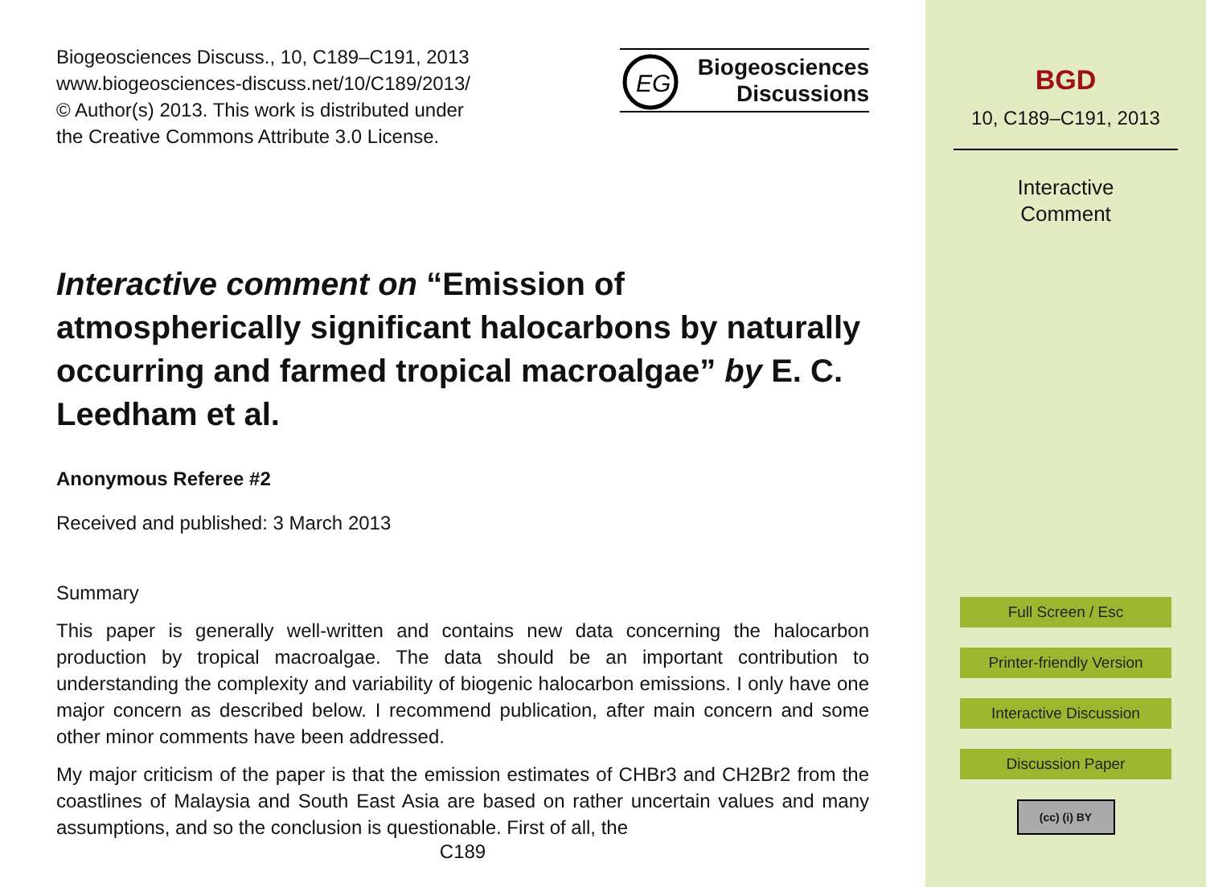Biogeosciences Discuss., 10, C189–C191, 2013
www.biogeosciences-discuss.net/10/C189/2013/
© Author(s) 2013. This work is distributed under
the Creative Commons Attribute 3.0 License.
EG
Biogeosciences
Discussions
Interactive comment on “Emission of atmospherically significant halocarbons by naturally occurring and farmed tropical macroalgae” by E. C. Leedham et al.
Anonymous Referee #2
Received and published: 3 March 2013
Summary
This paper is generally well-written and contains new data concerning the halocarbon production by tropical macroalgae. The data should be an important contribution to understanding the complexity and variability of biogenic halocarbon emissions. I only have one major concern as described below. I recommend publication, after main concern and some other minor comments have been addressed.
My major criticism of the paper is that the emission estimates of CHBr3 and CH2Br2 from the coastlines of Malaysia and South East Asia are based on rather uncertain values and many assumptions, and so the conclusion is questionable. First of all, the
C189
BGD
10, C189–C191, 2013
Interactive
Comment
Full Screen / Esc
Printer-friendly Version
Interactive Discussion
Discussion Paper
(cc) (i) BY